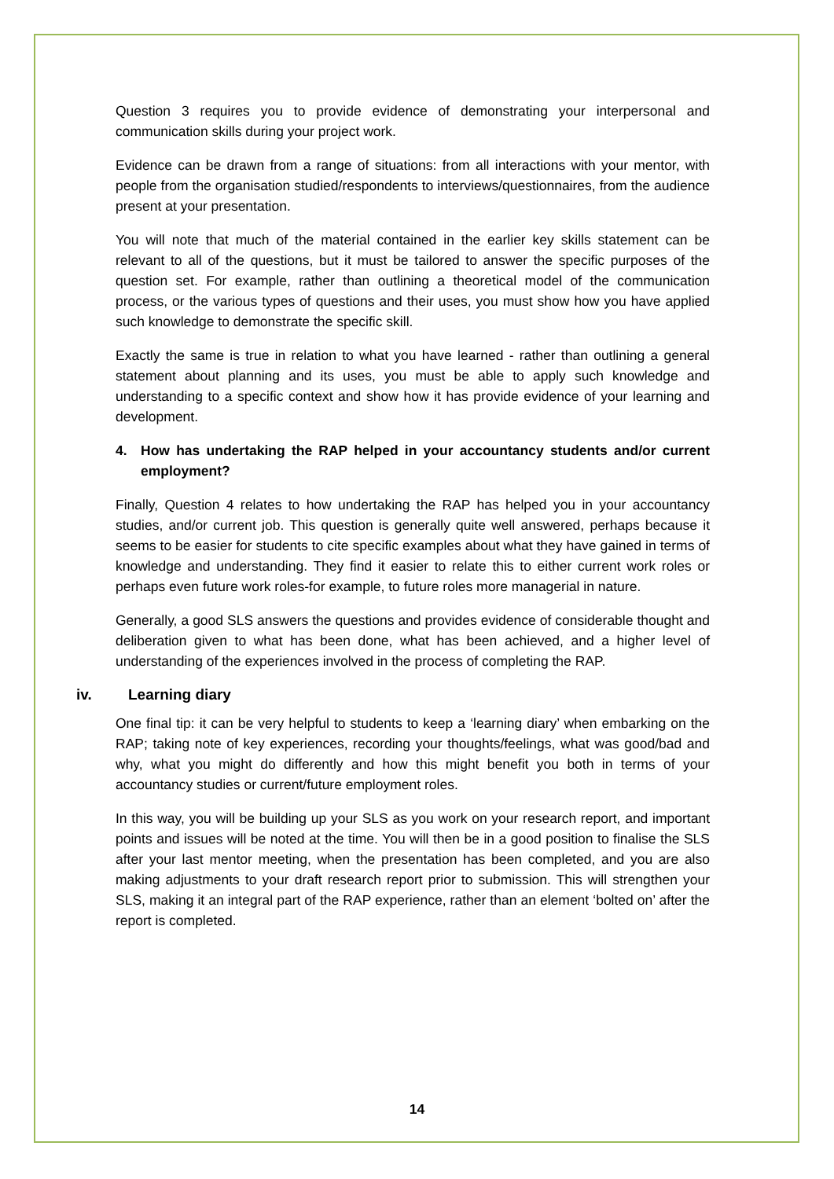Question 3 requires you to provide evidence of demonstrating your interpersonal and communication skills during your project work.
Evidence can be drawn from a range of situations: from all interactions with your mentor, with people from the organisation studied/respondents to interviews/questionnaires, from the audience present at your presentation.
You will note that much of the material contained in the earlier key skills statement can be relevant to all of the questions, but it must be tailored to answer the specific purposes of the question set. For example, rather than outlining a theoretical model of the communication process, or the various types of questions and their uses, you must show how you have applied such knowledge to demonstrate the specific skill.
Exactly the same is true in relation to what you have learned - rather than outlining a general statement about planning and its uses, you must be able to apply such knowledge and understanding to a specific context and show how it has provide evidence of your learning and development.
4. How has undertaking the RAP helped in your accountancy students and/or current employment?
Finally, Question 4 relates to how undertaking the RAP has helped you in your accountancy studies, and/or current job. This question is generally quite well answered, perhaps because it seems to be easier for students to cite specific examples about what they have gained in terms of knowledge and understanding. They find it easier to relate this to either current work roles or perhaps even future work roles-for example, to future roles more managerial in nature.
Generally, a good SLS answers the questions and provides evidence of considerable thought and deliberation given to what has been done, what has been achieved, and a higher level of understanding of the experiences involved in the process of completing the RAP.
iv. Learning diary
One final tip: it can be very helpful to students to keep a ‘learning diary’ when embarking on the RAP; taking note of key experiences, recording your thoughts/feelings, what was good/bad and why, what you might do differently and how this might benefit you both in terms of your accountancy studies or current/future employment roles.
In this way, you will be building up your SLS as you work on your research report, and important points and issues will be noted at the time. You will then be in a good position to finalise the SLS after your last mentor meeting, when the presentation has been completed, and you are also making adjustments to your draft research report prior to submission. This will strengthen your SLS, making it an integral part of the RAP experience, rather than an element ‘bolted on’ after the report is completed.
14